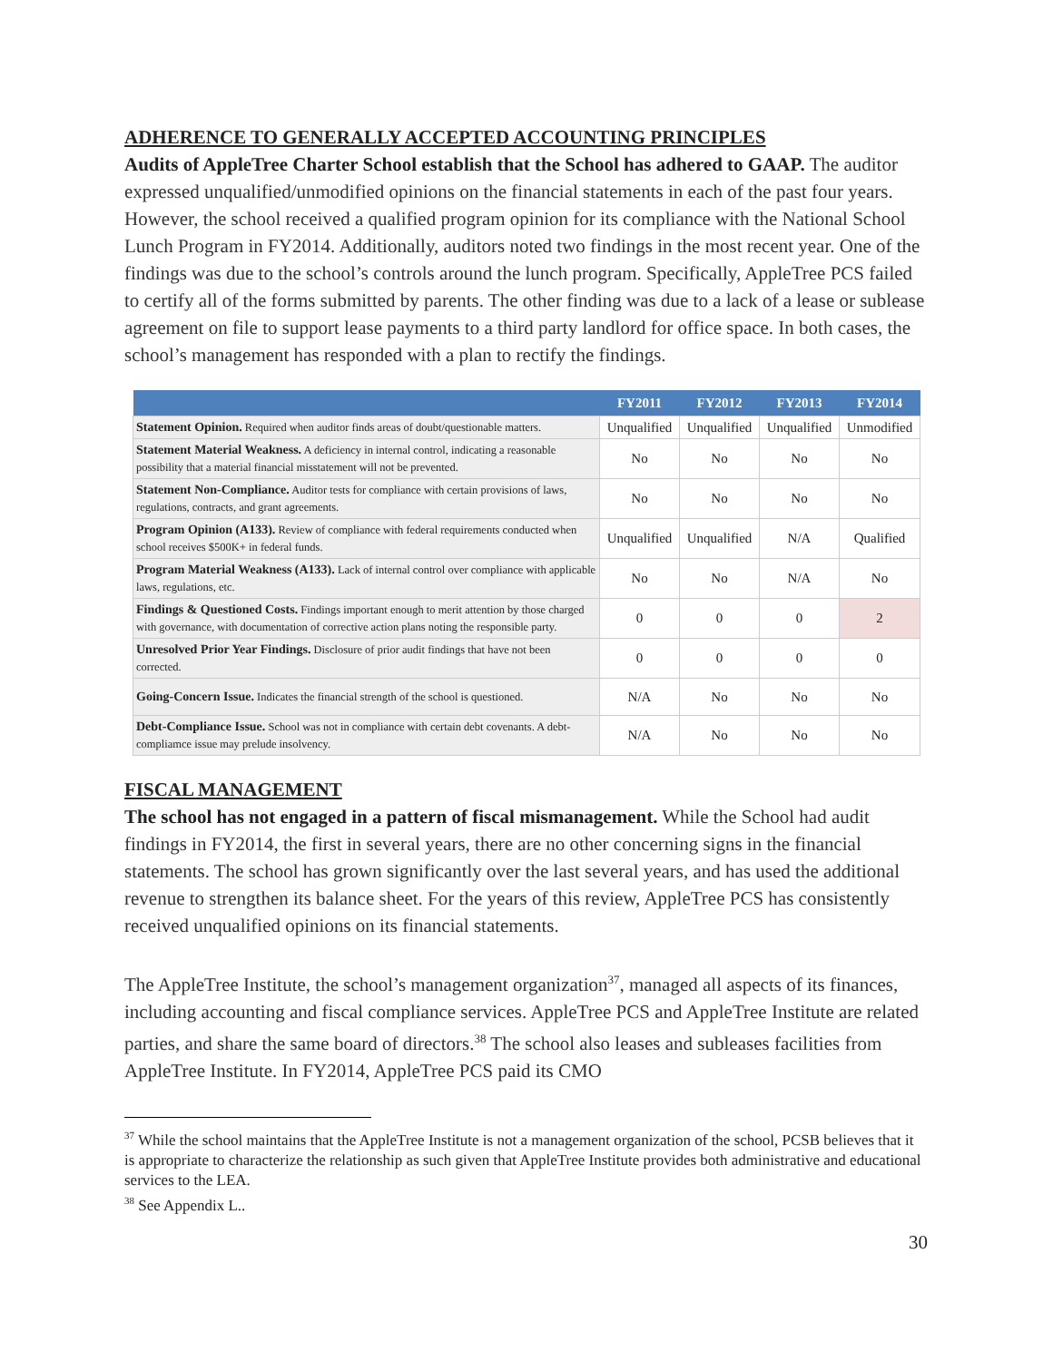ADHERENCE TO GENERALLY ACCEPTED ACCOUNTING PRINCIPLES
Audits of AppleTree Charter School establish that the School has adhered to GAAP. The auditor expressed unqualified/unmodified opinions on the financial statements in each of the past four years. However, the school received a qualified program opinion for its compliance with the National School Lunch Program in FY2014. Additionally, auditors noted two findings in the most recent year. One of the findings was due to the school’s controls around the lunch program. Specifically, AppleTree PCS failed to certify all of the forms submitted by parents. The other finding was due to a lack of a lease or sublease agreement on file to support lease payments to a third party landlord for office space. In both cases, the school’s management has responded with a plan to rectify the findings.
| | FY2011 | FY2012 | FY2013 | FY2014 |
| --- | --- | --- | --- | --- |
| Statement Opinion. Required when auditor finds areas of doubt/questionable matters. | Unqualified | Unqualified | Unqualified | Unmodified |
| Statement Material Weakness. A deficiency in internal control, indicating a reasonable possibility that a material financial misstatement will not be prevented. | No | No | No | No |
| Statement Non-Compliance. Auditor tests for compliance with certain provisions of laws, regulations, contracts, and grant agreements. | No | No | No | No |
| Program Opinion (A133). Review of compliance with federal requirements conducted when school receives $500K+ in federal funds. | Unqualified | Unqualified | N/A | Qualified |
| Program Material Weakness (A133). Lack of internal control over compliance with applicable laws, regulations, etc. | No | No | N/A | No |
| Findings & Questioned Costs. Findings important enough to merit attention by those charged with governance, with documentation of corrective action plans noting the responsible party. | 0 | 0 | 0 | 2 |
| Unresolved Prior Year Findings. Disclosure of prior audit findings that have not been corrected. | 0 | 0 | 0 | 0 |
| Going-Concern Issue. Indicates the financial strength of the school is questioned. | N/A | No | No | No |
| Debt-Compliance Issue. School was not in compliance with certain debt covenants. A debt-compliamce issue may prelude insolvency. | N/A | No | No | No |
FISCAL MANAGEMENT
The school has not engaged in a pattern of fiscal mismanagement. While the School had audit findings in FY2014, the first in several years, there are no other concerning signs in the financial statements. The school has grown significantly over the last several years, and has used the additional revenue to strengthen its balance sheet. For the years of this review, AppleTree PCS has consistently received unqualified opinions on its financial statements.
The AppleTree Institute, the school’s management organization<sup>37</sup>, managed all aspects of its finances, including accounting and fiscal compliance services. AppleTree PCS and AppleTree Institute are related parties, and share the same board of directors.<sup>38</sup> The school also leases and subleases facilities from AppleTree Institute. In FY2014, AppleTree PCS paid its CMO
<sup>37</sup> While the school maintains that the AppleTree Institute is not a management organization of the school, PCSB believes that it is appropriate to characterize the relationship as such given that AppleTree Institute provides both administrative and educational services to the LEA.
<sup>38</sup> See Appendix L..
30